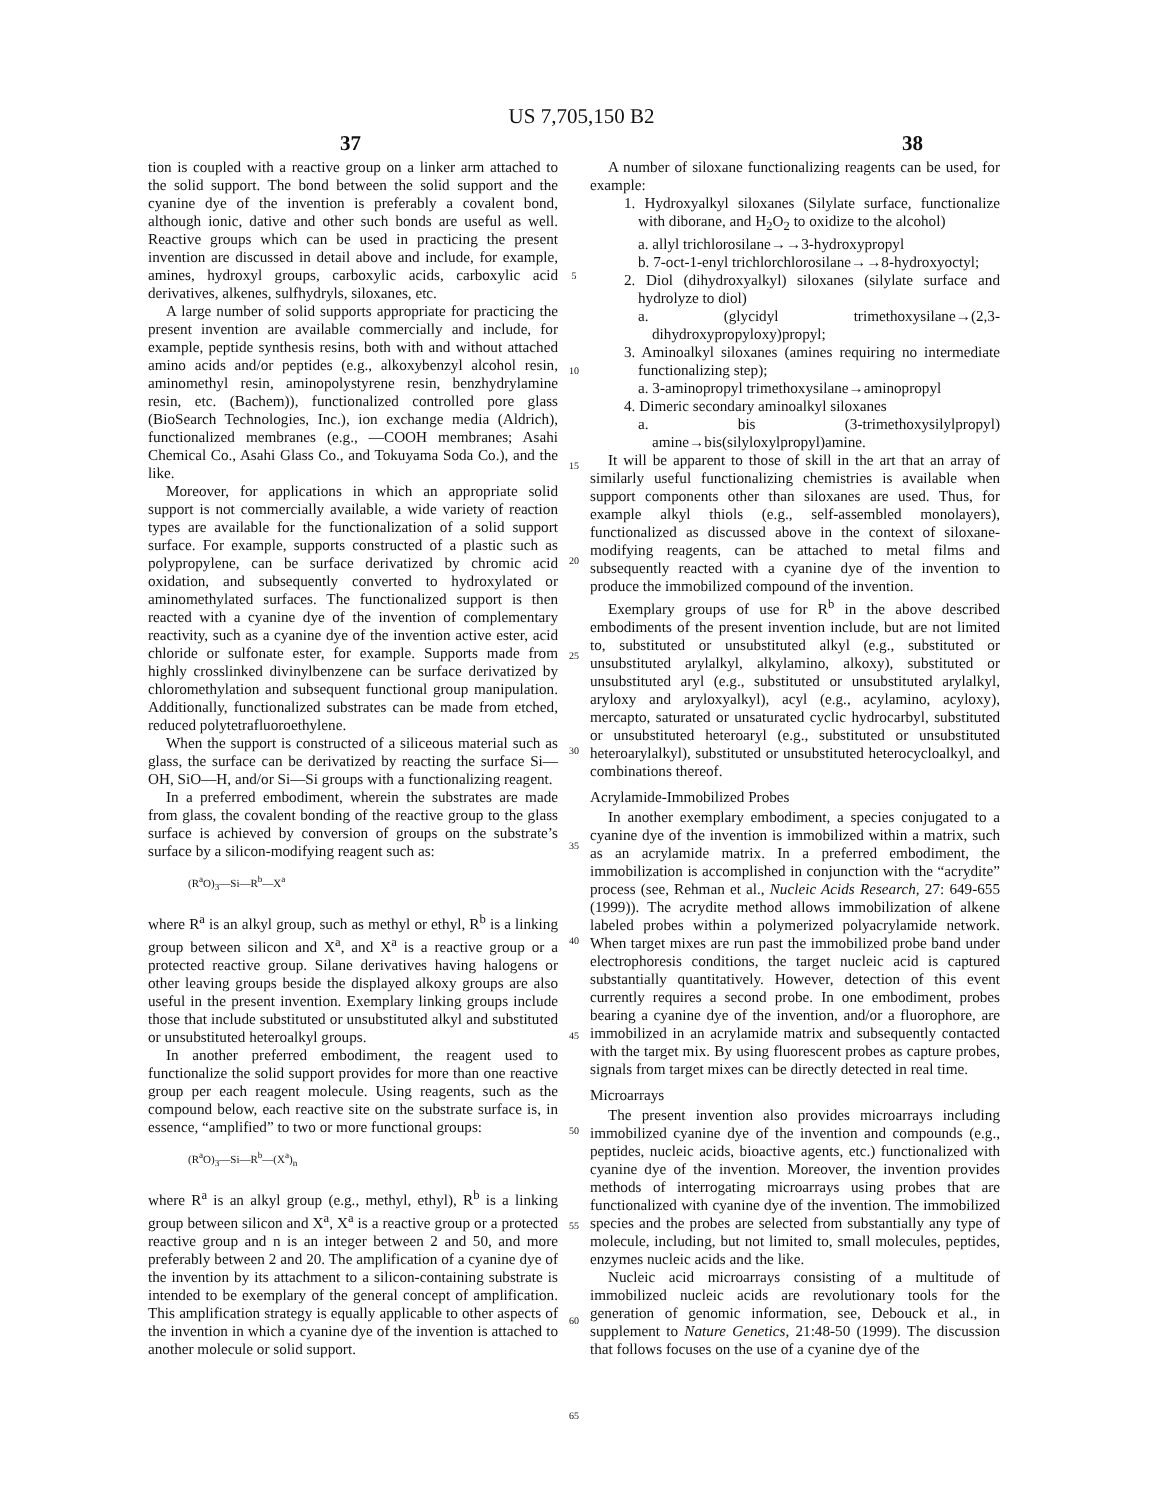US 7,705,150 B2
37 38
tion is coupled with a reactive group on a linker arm attached to the solid support. The bond between the solid support and the cyanine dye of the invention is preferably a covalent bond, although ionic, dative and other such bonds are useful as well. Reactive groups which can be used in practicing the present invention are discussed in detail above and include, for example, amines, hydroxyl groups, carboxylic acids, carboxylic acid derivatives, alkenes, sulfhydryls, siloxanes, etc.
A large number of solid supports appropriate for practicing the present invention are available commercially and include, for example, peptide synthesis resins, both with and without attached amino acids and/or peptides (e.g., alkoxybenzyl alcohol resin, aminomethyl resin, aminopolystyrene resin, benzhydrylamine resin, etc. (Bachem)), functionalized controlled pore glass (BioSearch Technologies, Inc.), ion exchange media (Aldrich), functionalized membranes (e.g., —COOH membranes; Asahi Chemical Co., Asahi Glass Co., and Tokuyama Soda Co.), and the like.
Moreover, for applications in which an appropriate solid support is not commercially available, a wide variety of reaction types are available for the functionalization of a solid support surface. For example, supports constructed of a plastic such as polypropylene, can be surface derivatized by chromic acid oxidation, and subsequently converted to hydroxylated or aminomethylated surfaces. The functionalized support is then reacted with a cyanine dye of the invention of complementary reactivity, such as a cyanine dye of the invention active ester, acid chloride or sulfonate ester, for example. Supports made from highly crosslinked divinylbenzene can be surface derivatized by chloromethylation and subsequent functional group manipulation. Additionally, functionalized substrates can be made from etched, reduced polytetrafluoroethylene.
When the support is constructed of a siliceous material such as glass, the surface can be derivatized by reacting the surface Si—OH, SiO—H, and/or Si—Si groups with a functionalizing reagent.
In a preferred embodiment, wherein the substrates are made from glass, the covalent bonding of the reactive group to the glass surface is achieved by conversion of groups on the substrate’s surface by a silicon-modifying reagent such as:
(R<sup>a</sup>O)<sub>3</sub>—Si—R<sup>b</sup>—X<sup>a</sup>
where R<sup>a</sup> is an alkyl group, such as methyl or ethyl, R<sup>b</sup> is a linking group between silicon and X<sup>a</sup>, and X<sup>a</sup> is a reactive group or a protected reactive group. Silane derivatives having halogens or other leaving groups beside the displayed alkoxy groups are also useful in the present invention. Exemplary linking groups include those that include substituted or unsubstituted alkyl and substituted or unsubstituted heteroalkyl groups.
In another preferred embodiment, the reagent used to functionalize the solid support provides for more than one reactive group per each reagent molecule. Using reagents, such as the compound below, each reactive site on the substrate surface is, in essence, “amplified” to two or more functional groups:
(R<sup>a</sup>O)<sub>3</sub>—Si—R<sup>b</sup>—(X<sup>a</sup>)<sub>n</sub>
where R<sup>a</sup> is an alkyl group (e.g., methyl, ethyl), R<sup>b</sup> is a linking group between silicon and X<sup>a</sup>, X<sup>a</sup> is a reactive group or a protected reactive group and n is an integer between 2 and 50, and more preferably between 2 and 20. The amplification of a cyanine dye of the invention by its attachment to a silicon-containing substrate is intended to be exemplary of the general concept of amplification. This amplification strategy is equally applicable to other aspects of the invention in which a cyanine dye of the invention is attached to another molecule or solid support.
5
10
15
20
25
30
35
40
45
50
55
60
65
A number of siloxane functionalizing reagents can be used, for example:
1. Hydroxyalkyl siloxanes (Silylate surface, functionalize with diborane, and H<sub>2</sub>O<sub>2</sub> to oxidize to the alcohol)
a. allyl trichlorosilane→→3-hydroxypropyl
b. 7-oct-1-enyl trichlorchlorosilane→→8-hydroxyoctyl;
2. Diol (dihydroxyalkyl) siloxanes (silylate surface and hydrolyze to diol)
a. (glycidyl trimethoxysilane→(2,3-dihydroxypropyloxy)propyl;
3. Aminoalkyl siloxanes (amines requiring no intermediate functionalizing step);
a. 3-aminopropyl trimethoxysilane→aminopropyl
4. Dimeric secondary aminoalkyl siloxanes
a. bis (3-trimethoxysilylpropyl) amine→bis(silyloxylpropyl)amine.
It will be apparent to those of skill in the art that an array of similarly useful functionalizing chemistries is available when support components other than siloxanes are used. Thus, for example alkyl thiols (e.g., self-assembled monolayers), functionalized as discussed above in the context of siloxane-modifying reagents, can be attached to metal films and subsequently reacted with a cyanine dye of the invention to produce the immobilized compound of the invention.
Exemplary groups of use for R<sup>b</sup> in the above described embodiments of the present invention include, but are not limited to, substituted or unsubstituted alkyl (e.g., substituted or unsubstituted arylalkyl, alkylamino, alkoxy), substituted or unsubstituted aryl (e.g., substituted or unsubstituted arylalkyl, aryloxy and aryloxyalkyl), acyl (e.g., acylamino, acyloxy), mercapto, saturated or unsaturated cyclic hydrocarbyl, substituted or unsubstituted heteroaryl (e.g., substituted or unsubstituted heteroarylalkyl), substituted or unsubstituted heterocycloalkyl, and combinations thereof.
Acrylamide-Immobilized Probes
In another exemplary embodiment, a species conjugated to a cyanine dye of the invention is immobilized within a matrix, such as an acrylamide matrix. In a preferred embodiment, the immobilization is accomplished in conjunction with the “acrydite” process (see, Rehman et al., Nucleic Acids Research, 27: 649-655 (1999)). The acrydite method allows immobilization of alkene labeled probes within a polymerized polyacrylamide network. When target mixes are run past the immobilized probe band under electrophoresis conditions, the target nucleic acid is captured substantially quantitatively. However, detection of this event currently requires a second probe. In one embodiment, probes bearing a cyanine dye of the invention, and/or a fluorophore, are immobilized in an acrylamide matrix and subsequently contacted with the target mix. By using fluorescent probes as capture probes, signals from target mixes can be directly detected in real time.
Microarrays
The present invention also provides microarrays including immobilized cyanine dye of the invention and compounds (e.g., peptides, nucleic acids, bioactive agents, etc.) functionalized with cyanine dye of the invention. Moreover, the invention provides methods of interrogating microarrays using probes that are functionalized with cyanine dye of the invention. The immobilized species and the probes are selected from substantially any type of molecule, including, but not limited to, small molecules, peptides, enzymes nucleic acids and the like.
Nucleic acid microarrays consisting of a multitude of immobilized nucleic acids are revolutionary tools for the generation of genomic information, see, Debouck et al., in supplement to Nature Genetics, 21:48-50 (1999). The discussion that follows focuses on the use of a cyanine dye of the